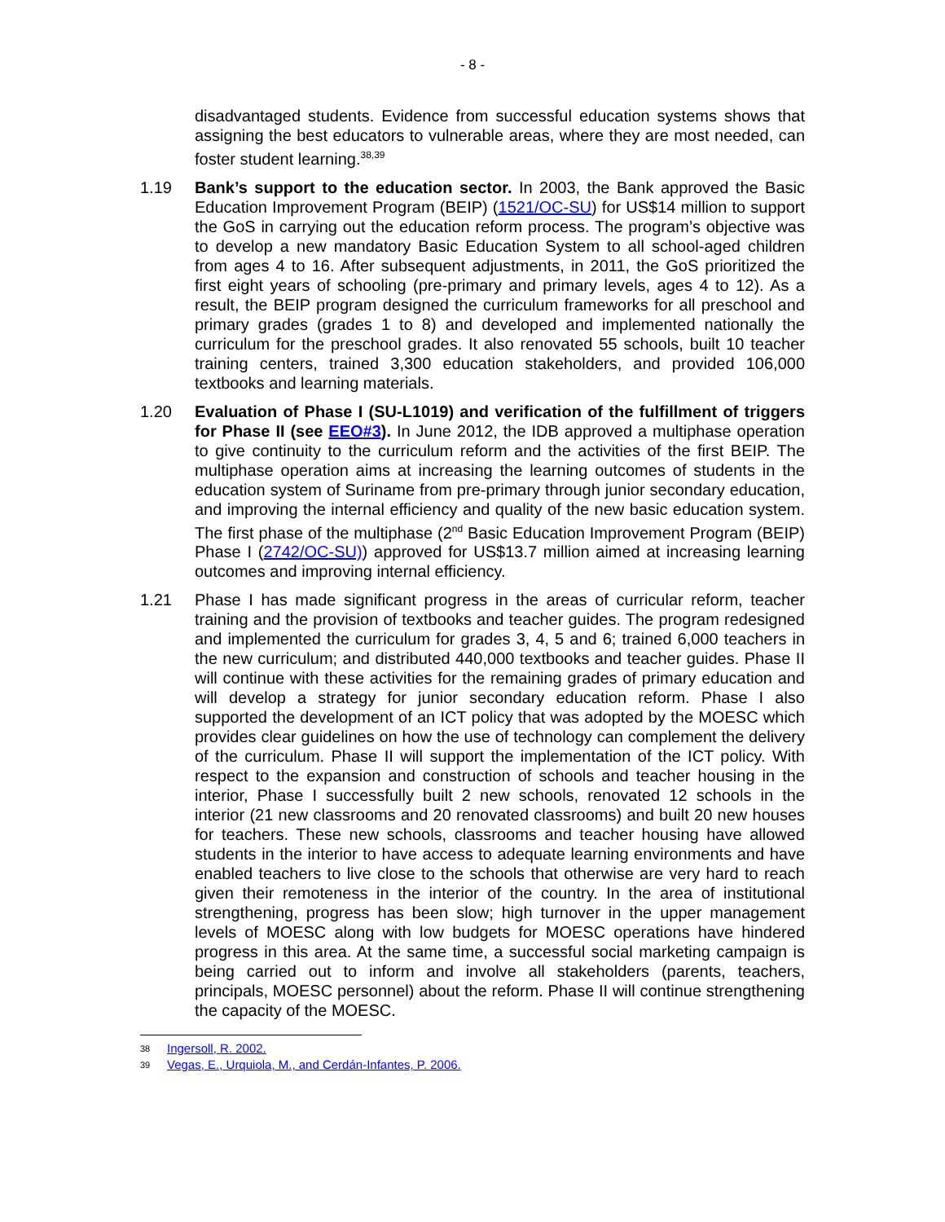- 8 -
disadvantaged students. Evidence from successful education systems shows that assigning the best educators to vulnerable areas, where they are most needed, can foster student learning.<sup>38,39</sup>
1.19 Bank’s support to the education sector. In 2003, the Bank approved the Basic Education Improvement Program (BEIP) (1521/OC-SU) for US$14 million to support the GoS in carrying out the education reform process. The program’s objective was to develop a new mandatory Basic Education System to all school-aged children from ages 4 to 16. After subsequent adjustments, in 2011, the GoS prioritized the first eight years of schooling (pre-primary and primary levels, ages 4 to 12). As a result, the BEIP program designed the curriculum frameworks for all preschool and primary grades (grades 1 to 8) and developed and implemented nationally the curriculum for the preschool grades. It also renovated 55 schools, built 10 teacher training centers, trained 3,300 education stakeholders, and provided 106,000 textbooks and learning materials.
1.20 Evaluation of Phase I (SU-L1019) and verification of the fulfillment of triggers for Phase II (see EEO#3). In June 2012, the IDB approved a multiphase operation to give continuity to the curriculum reform and the activities of the first BEIP. The multiphase operation aims at increasing the learning outcomes of students in the education system of Suriname from pre-primary through junior secondary education, and improving the internal efficiency and quality of the new basic education system. The first phase of the multiphase (2<sup>nd</sup> Basic Education Improvement Program (BEIP) Phase I (2742/OC-SU)) approved for US$13.7 million aimed at increasing learning outcomes and improving internal efficiency.
1.21 Phase I has made significant progress in the areas of curricular reform, teacher training and the provision of textbooks and teacher guides. The program redesigned and implemented the curriculum for grades 3, 4, 5 and 6; trained 6,000 teachers in the new curriculum; and distributed 440,000 textbooks and teacher guides. Phase II will continue with these activities for the remaining grades of primary education and will develop a strategy for junior secondary education reform. Phase I also supported the development of an ICT policy that was adopted by the MOESC which provides clear guidelines on how the use of technology can complement the delivery of the curriculum. Phase II will support the implementation of the ICT policy. With respect to the expansion and construction of schools and teacher housing in the interior, Phase I successfully built 2 new schools, renovated 12 schools in the interior (21 new classrooms and 20 renovated classrooms) and built 20 new houses for teachers. These new schools, classrooms and teacher housing have allowed students in the interior to have access to adequate learning environments and have enabled teachers to live close to the schools that otherwise are very hard to reach given their remoteness in the interior of the country. In the area of institutional strengthening, progress has been slow; high turnover in the upper management levels of MOESC along with low budgets for MOESC operations have hindered progress in this area. At the same time, a successful social marketing campaign is being carried out to inform and involve all stakeholders (parents, teachers, principals, MOESC personnel) about the reform. Phase II will continue strengthening the capacity of the MOESC.
<sup>38</sup> Ingersoll, R. 2002.
<sup>39</sup> Vegas, E., Urquiola, M., and Cerdán-Infantes, P. 2006.